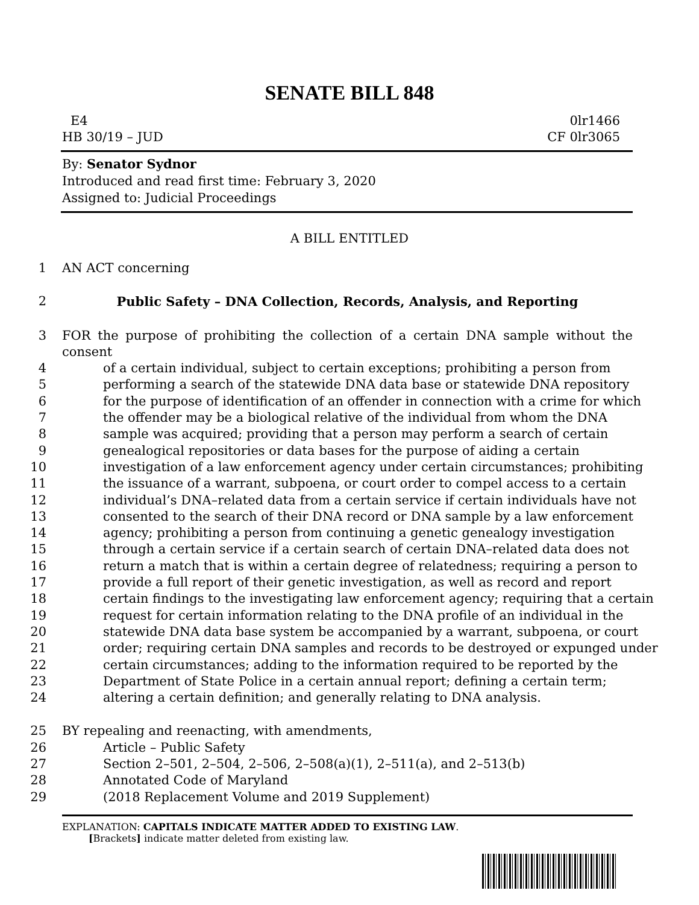SENATE BILL 848
E4 0lr1466
HB 30/19 – JUD CF 0lr3065
By: Senator Sydnor
Introduced and read first time: February 3, 2020
Assigned to: Judicial Proceedings
A BILL ENTITLED
1 AN ACT concerning
2 Public Safety – DNA Collection, Records, Analysis, and Reporting
3 FOR the purpose of prohibiting the collection of a certain DNA sample without the consent
4 of a certain individual, subject to certain exceptions; prohibiting a person from
5 performing a search of the statewide DNA data base or statewide DNA repository
6 for the purpose of identification of an offender in connection with a crime for which
7 the offender may be a biological relative of the individual from whom the DNA
8 sample was acquired; providing that a person may perform a search of certain
9 genealogical repositories or data bases for the purpose of aiding a certain
10 investigation of a law enforcement agency under certain circumstances; prohibiting
11 the issuance of a warrant, subpoena, or court order to compel access to a certain
12 individual’s DNA–related data from a certain service if certain individuals have not
13 consented to the search of their DNA record or DNA sample by a law enforcement
14 agency; prohibiting a person from continuing a genetic genealogy investigation
15 through a certain service if a certain search of certain DNA–related data does not
16 return a match that is within a certain degree of relatedness; requiring a person to
17 provide a full report of their genetic investigation, as well as record and report
18 certain findings to the investigating law enforcement agency; requiring that a certain
19 request for certain information relating to the DNA profile of an individual in the
20 statewide DNA data base system be accompanied by a warrant, subpoena, or court
21 order; requiring certain DNA samples and records to be destroyed or expunged under
22 certain circumstances; adding to the information required to be reported by the
23 Department of State Police in a certain annual report; defining a certain term;
24 altering a certain definition; and generally relating to DNA analysis.
25 BY repealing and reenacting, with amendments,
26 Article – Public Safety
27 Section 2–501, 2–504, 2–506, 2–508(a)(1), 2–511(a), and 2–513(b)
28 Annotated Code of Maryland
29 (2018 Replacement Volume and 2019 Supplement)
EXPLANATION: CAPITALS INDICATE MATTER ADDED TO EXISTING LAW.
[Brackets] indicate matter deleted from existing law.